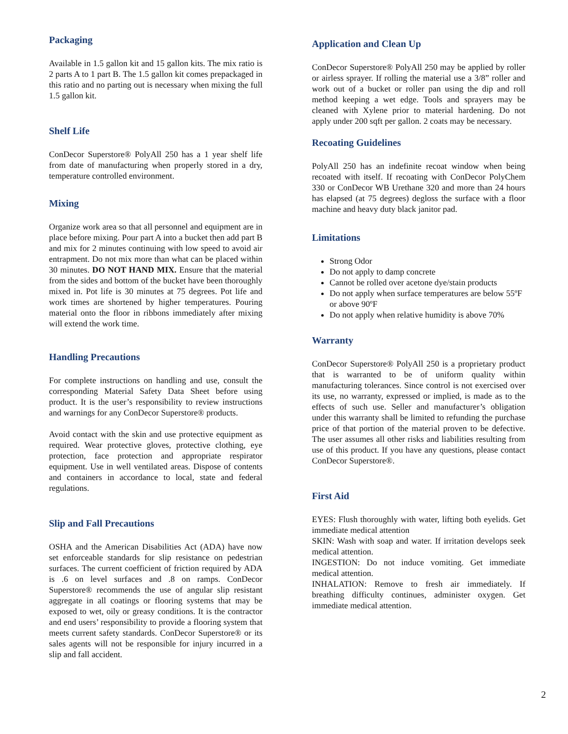Packaging
Available in 1.5 gallon kit and 15 gallon kits. The mix ratio is 2 parts A to 1 part B. The 1.5 gallon kit comes prepackaged in this ratio and no parting out is necessary when mixing the full 1.5 gallon kit.
Shelf Life
ConDecor Superstore® PolyAll 250 has a 1 year shelf life from date of manufacturing when properly stored in a dry, temperature controlled environment.
Mixing
Organize work area so that all personnel and equipment are in place before mixing. Pour part A into a bucket then add part B and mix for 2 minutes continuing with low speed to avoid air entrapment. Do not mix more than what can be placed within 30 minutes. DO NOT HAND MIX. Ensure that the material from the sides and bottom of the bucket have been thoroughly mixed in. Pot life is 30 minutes at 75 degrees. Pot life and work times are shortened by higher temperatures. Pouring material onto the floor in ribbons immediately after mixing will extend the work time.
Handling Precautions
For complete instructions on handling and use, consult the corresponding Material Safety Data Sheet before using product. It is the user’s responsibility to review instructions and warnings for any ConDecor Superstore® products.
Avoid contact with the skin and use protective equipment as required. Wear protective gloves, protective clothing, eye protection, face protection and appropriate respirator equipment. Use in well ventilated areas. Dispose of contents and containers in accordance to local, state and federal regulations.
Slip and Fall Precautions
OSHA and the American Disabilities Act (ADA) have now set enforceable standards for slip resistance on pedestrian surfaces. The current coefficient of friction required by ADA is .6 on level surfaces and .8 on ramps. ConDecor Superstore® recommends the use of angular slip resistant aggregate in all coatings or flooring systems that may be exposed to wet, oily or greasy conditions. It is the contractor and end users’ responsibility to provide a flooring system that meets current safety standards. ConDecor Superstore® or its sales agents will not be responsible for injury incurred in a slip and fall accident.
Application and Clean Up
ConDecor Superstore® PolyAll 250 may be applied by roller or airless sprayer. If rolling the material use a 3/8” roller and work out of a bucket or roller pan using the dip and roll method keeping a wet edge. Tools and sprayers may be cleaned with Xylene prior to material hardening. Do not apply under 200 sqft per gallon. 2 coats may be necessary.
Recoating Guidelines
PolyAll 250 has an indefinite recoat window when being recoated with itself. If recoating with ConDecor PolyChem 330 or ConDecor WB Urethane 320 and more than 24 hours has elapsed (at 75 degrees) degloss the surface with a floor machine and heavy duty black janitor pad.
Limitations
Strong Odor
Do not apply to damp concrete
Cannot be rolled over acetone dye/stain products
Do not apply when surface temperatures are below 55ºF or above 90ºF
Do not apply when relative humidity is above 70%
Warranty
ConDecor Superstore® PolyAll 250 is a proprietary product that is warranted to be of uniform quality within manufacturing tolerances. Since control is not exercised over its use, no warranty, expressed or implied, is made as to the effects of such use. Seller and manufacturer’s obligation under this warranty shall be limited to refunding the purchase price of that portion of the material proven to be defective. The user assumes all other risks and liabilities resulting from use of this product. If you have any questions, please contact ConDecor Superstore®.
First Aid
EYES: Flush thoroughly with water, lifting both eyelids. Get immediate medical attention
SKIN: Wash with soap and water. If irritation develops seek medical attention.
INGESTION: Do not induce vomiting. Get immediate medical attention.
INHALATION: Remove to fresh air immediately. If breathing difficulty continues, administer oxygen. Get immediate medical attention.
2